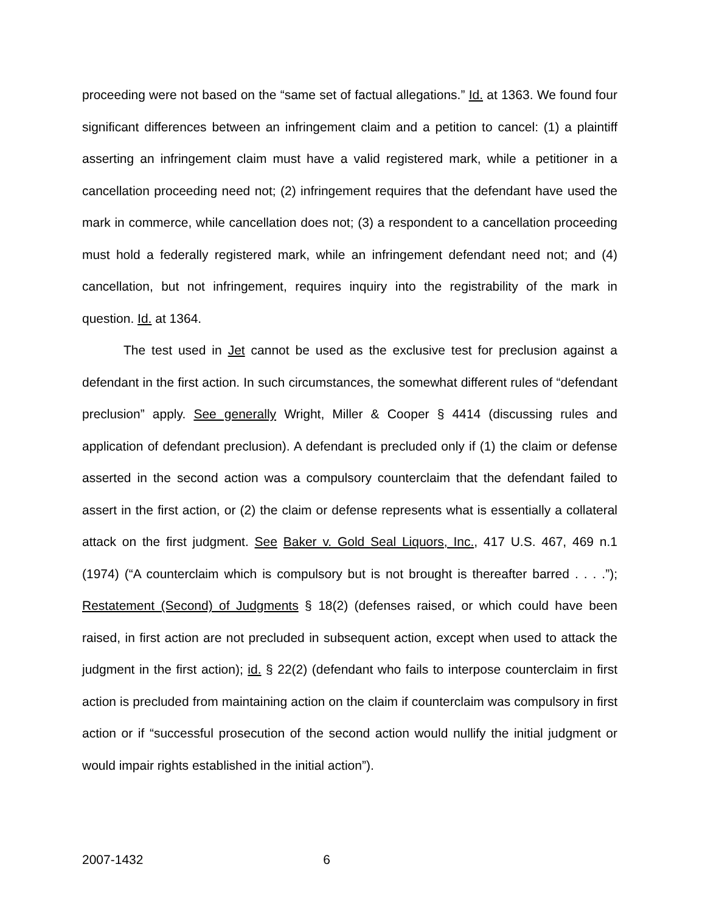proceeding were not based on the “same set of factual allegations.” Id. at 1363. We found four significant differences between an infringement claim and a petition to cancel: (1) a plaintiff asserting an infringement claim must have a valid registered mark, while a petitioner in a cancellation proceeding need not; (2) infringement requires that the defendant have used the mark in commerce, while cancellation does not; (3) a respondent to a cancellation proceeding must hold a federally registered mark, while an infringement defendant need not; and (4) cancellation, but not infringement, requires inquiry into the registrability of the mark in question. Id. at 1364.
The test used in Jet cannot be used as the exclusive test for preclusion against a defendant in the first action. In such circumstances, the somewhat different rules of “defendant preclusion” apply. See generally Wright, Miller & Cooper § 4414 (discussing rules and application of defendant preclusion). A defendant is precluded only if (1) the claim or defense asserted in the second action was a compulsory counterclaim that the defendant failed to assert in the first action, or (2) the claim or defense represents what is essentially a collateral attack on the first judgment. See Baker v. Gold Seal Liquors, Inc., 417 U.S. 467, 469 n.1 (1974) (“A counterclaim which is compulsory but is not brought is thereafter barred . . . .”); Restatement (Second) of Judgments § 18(2) (defenses raised, or which could have been raised, in first action are not precluded in subsequent action, except when used to attack the judgment in the first action); id. § 22(2) (defendant who fails to interpose counterclaim in first action is precluded from maintaining action on the claim if counterclaim was compulsory in first action or if “successful prosecution of the second action would nullify the initial judgment or would impair rights established in the initial action”).
2007-1432 6